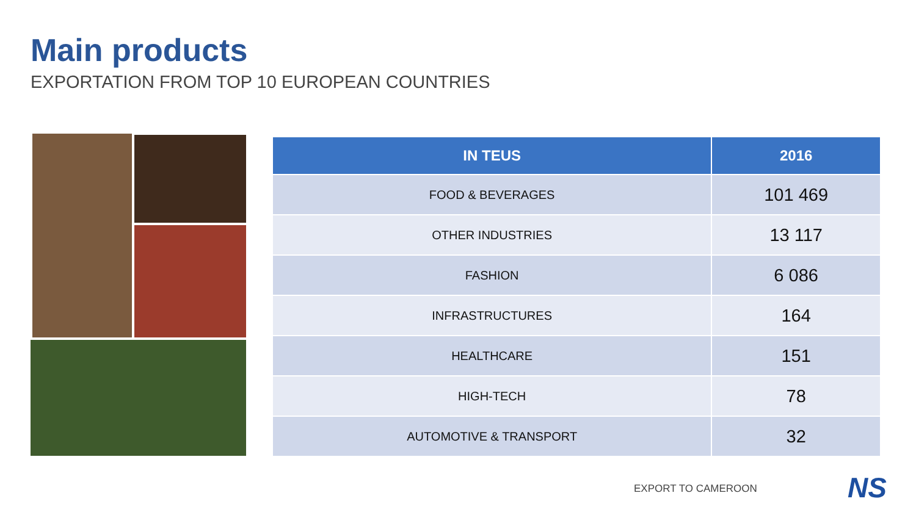Main products
EXPORTATION FROM TOP 10 EUROPEAN COUNTRIES
| IN TEUS | 2016 |
| --- | --- |
| FOOD & BEVERAGES | 101 469 |
| OTHER INDUSTRIES | 13 117 |
| FASHION | 6 086 |
| INFRASTRUCTURES | 164 |
| HEALTHCARE | 151 |
| HIGH-TECH | 78 |
| AUTOMOTIVE & TRANSPORT | 32 |
EXPORT TO CAMEROON NS